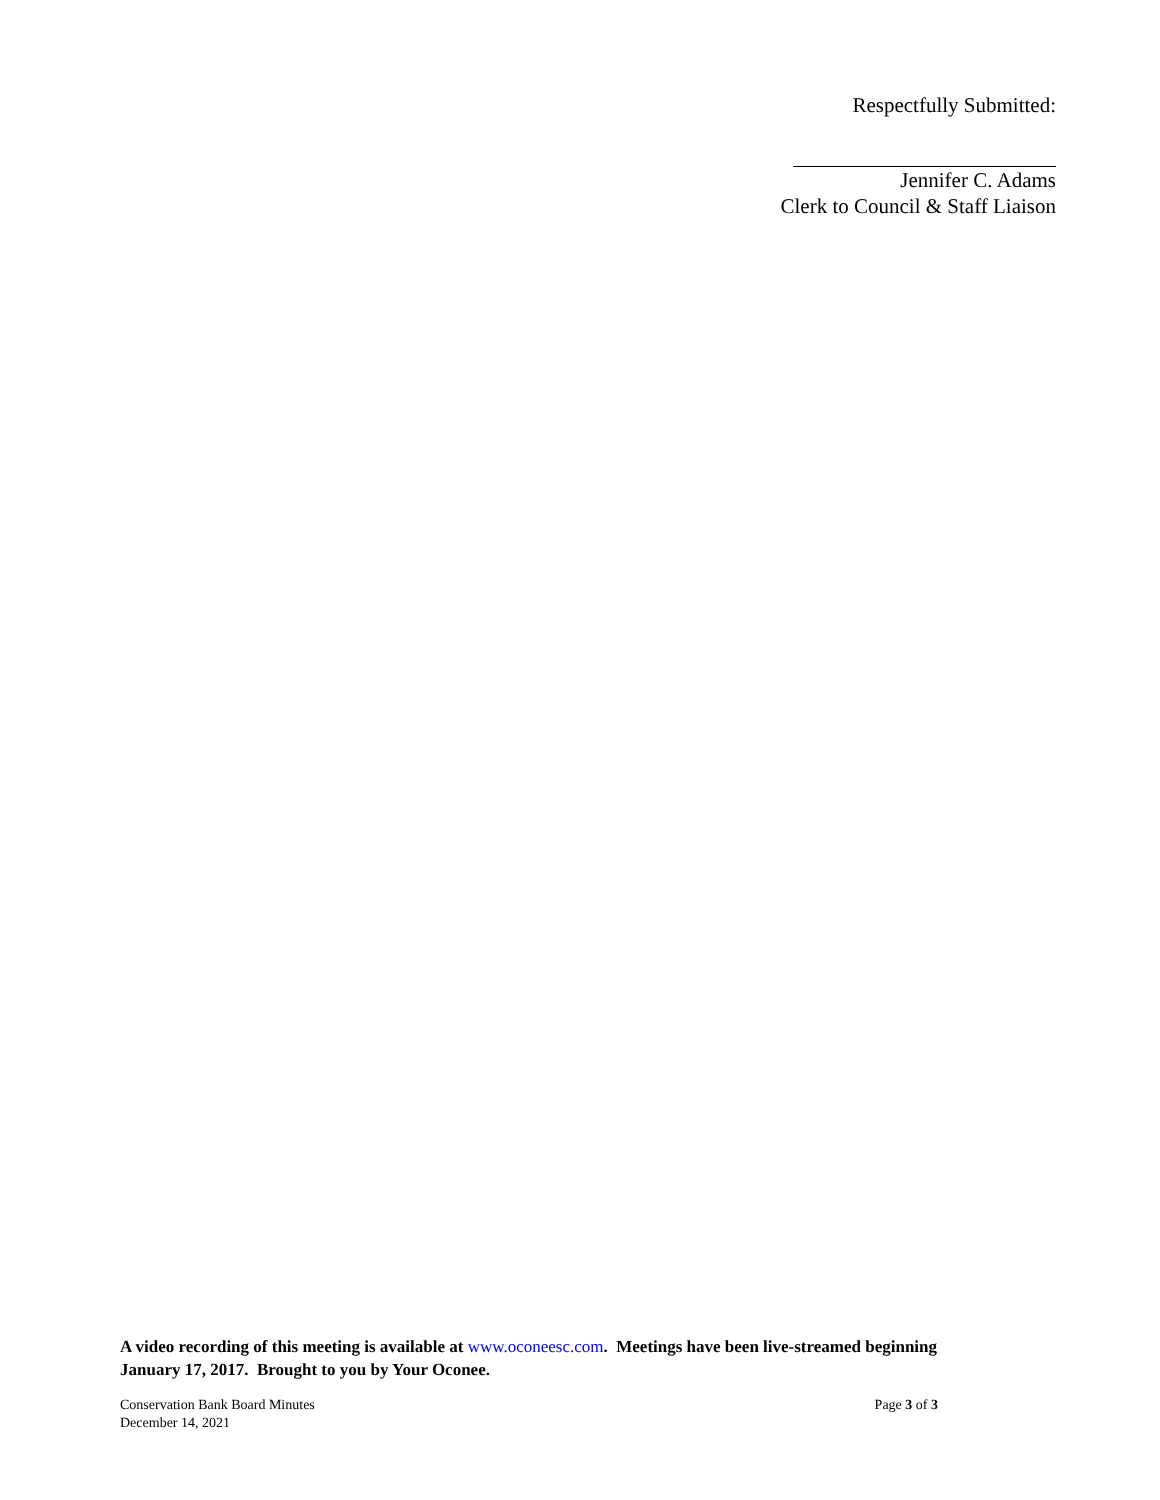Respectfully Submitted:
Jennifer C. Adams
Clerk to Council & Staff Liaison
A video recording of this meeting is available at www.oconeesc.com. Meetings have been live-streamed beginning January 17, 2017. Brought to you by Your Oconee.
Conservation Bank Board Minutes
December 14, 2021
Page 3 of 3